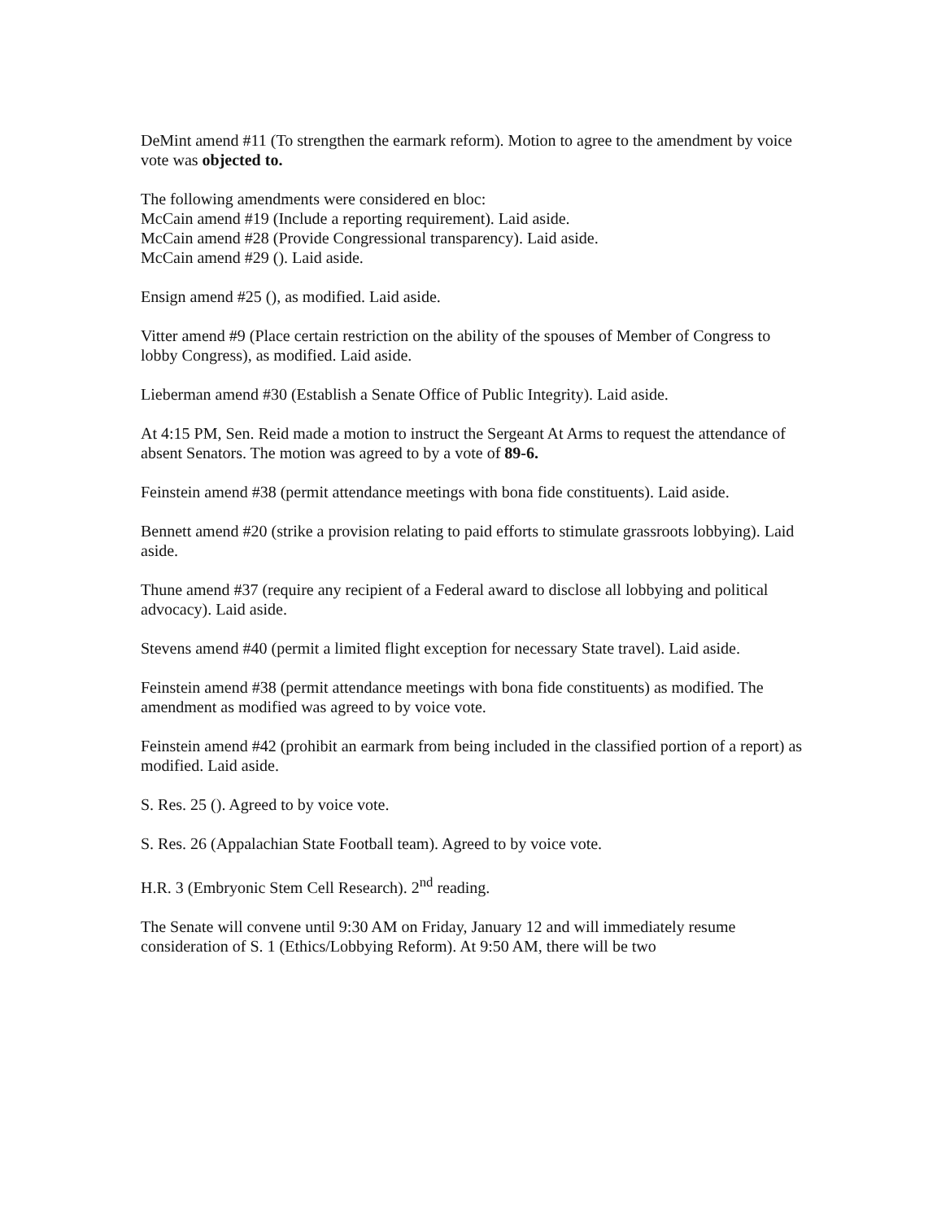DeMint amend #11 (To strengthen the earmark reform). Motion to agree to the amendment by voice vote was objected to.
The following amendments were considered en bloc:
McCain amend #19 (Include a reporting requirement). Laid aside.
McCain amend #28 (Provide Congressional transparency). Laid aside.
McCain amend #29 (). Laid aside.
Ensign amend #25 (), as modified. Laid aside.
Vitter amend #9 (Place certain restriction on the ability of the spouses of Member of Congress to lobby Congress), as modified. Laid aside.
Lieberman amend #30 (Establish a Senate Office of Public Integrity). Laid aside.
At 4:15 PM, Sen. Reid made a motion to instruct the Sergeant At Arms to request the attendance of absent Senators. The motion was agreed to by a vote of 89-6.
Feinstein amend #38 (permit attendance meetings with bona fide constituents). Laid aside.
Bennett amend #20 (strike a provision relating to paid efforts to stimulate grassroots lobbying). Laid aside.
Thune amend #37 (require any recipient of a Federal award to disclose all lobbying and political advocacy). Laid aside.
Stevens amend #40 (permit a limited flight exception for necessary State travel). Laid aside.
Feinstein amend #38 (permit attendance meetings with bona fide constituents) as modified. The amendment as modified was agreed to by voice vote.
Feinstein amend #42 (prohibit an earmark from being included in the classified portion of a report) as modified. Laid aside.
S. Res. 25 (). Agreed to by voice vote.
S. Res. 26 (Appalachian State Football team). Agreed to by voice vote.
H.R. 3 (Embryonic Stem Cell Research). 2<sup>nd</sup> reading.
The Senate will convene until 9:30 AM on Friday, January 12 and will immediately resume consideration of S. 1 (Ethics/Lobbying Reform). At 9:50 AM, there will be two